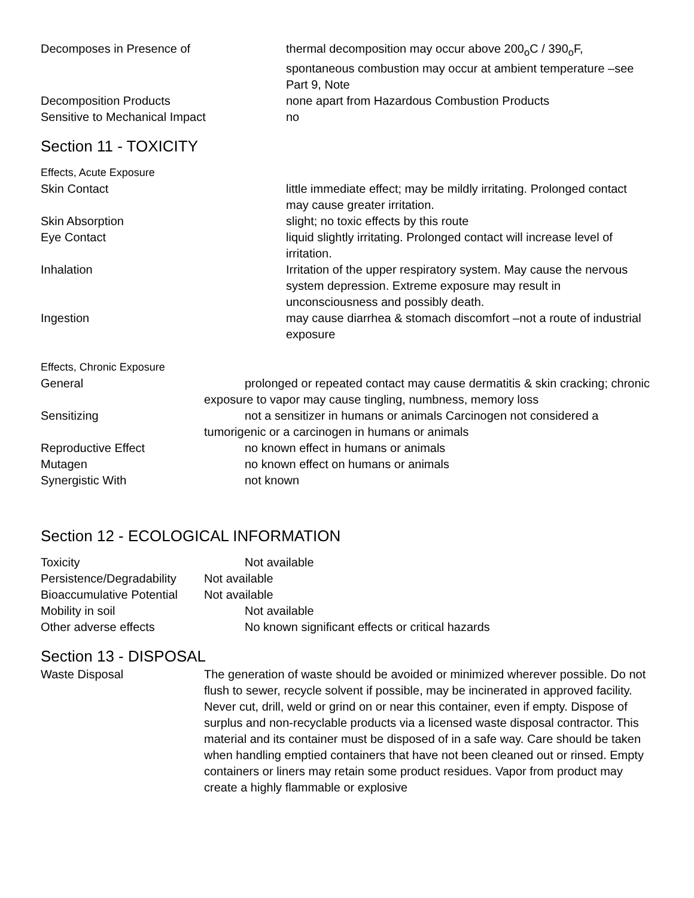Decomposes in Presence of thermal decomposition may occur above 200<sub>o</sub>C / 390<sub>o</sub>F, spontaneous combustion may occur at ambient temperature –see Part 9, Note
Decomposition Products none apart from Hazardous Combustion Products
Sensitive to Mechanical Impact no
Section 11 - TOXICITY
Effects, Acute Exposure
Skin Contact little immediate effect; may be mildly irritating. Prolonged contact may cause greater irritation.
Skin Absorption slight; no toxic effects by this route
Eye Contact liquid slightly irritating. Prolonged contact will increase level of irritation.
Inhalation Irritation of the upper respiratory system. May cause the nervous system depression. Extreme exposure may result in unconsciousness and possibly death.
Ingestion may cause diarrhea & stomach discomfort –not a route of industrial exposure
Effects, Chronic Exposure
General prolonged or repeated contact may cause dermatitis & skin cracking; chronic exposure to vapor may cause tingling, numbness, memory loss
Sensitizing not a sensitizer in humans or animals Carcinogen not considered a tumorigenic or a carcinogen in humans or animals
Reproductive Effect no known effect in humans or animals
Mutagen no known effect on humans or animals
Synergistic With not known
Section 12 - ECOLOGICAL INFORMATION
Toxicity Not available
Persistence/Degradability
Not available
Bioaccumulative Potential
Not available
Mobility in soil Not available
Other adverse effects No known significant effects or critical hazards
Section 13 - DISPOSAL
Waste Disposal The generation of waste should be avoided or minimized wherever possible. Do not flush to sewer, recycle solvent if possible, may be incinerated in approved facility. Never cut, drill, weld or grind on or near this container, even if empty. Dispose of surplus and non-recyclable products via a licensed waste disposal contractor. This material and its container must be disposed of in a safe way. Care should be taken when handling emptied containers that have not been cleaned out or rinsed. Empty containers or liners may retain some product residues. Vapor from product may create a highly flammable or explosive